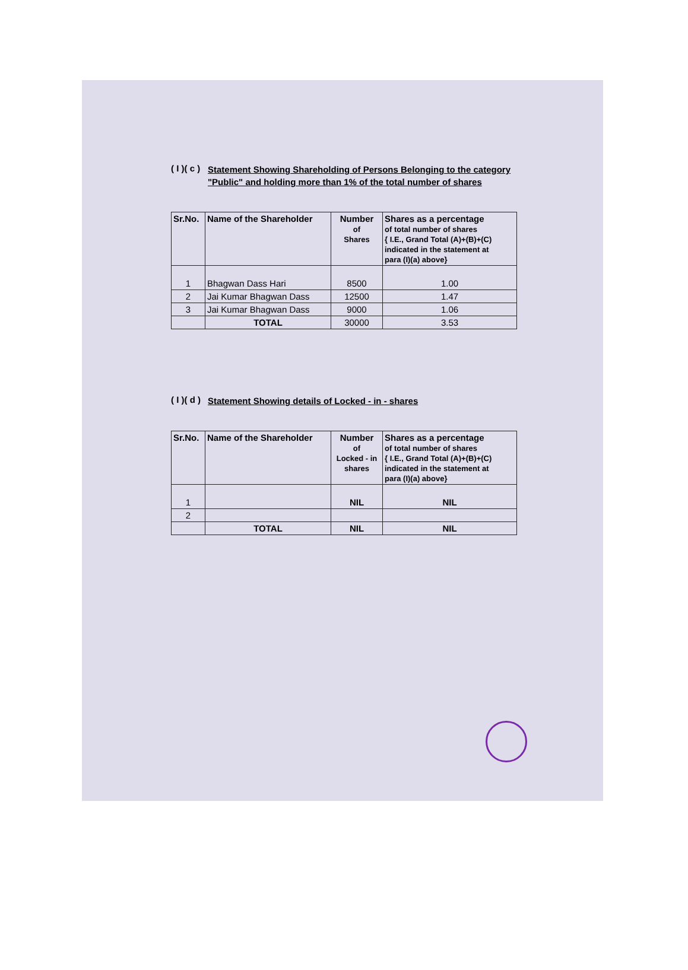( I )( c ) Statement Showing Shareholding of Persons Belonging to the category "Public" and holding more than 1% of the total number of shares
| Sr.No. | Name of the Shareholder | Number of Shares | Shares as a percentage of total number of shares { I.E., Grand Total (A)+(B)+(C) indicated in the statement at para (I)(a) above} |
| --- | --- | --- | --- |
| 1 | Bhagwan Dass Hari | 8500 | 1.00 |
| 2 | Jai Kumar Bhagwan Dass | 12500 | 1.47 |
| 3 | Jai Kumar Bhagwan Dass | 9000 | 1.06 |
| | TOTAL | 30000 | 3.53 |
( I )( d ) Statement Showing details of Locked - in - shares
| Sr.No. | Name of the Shareholder | Number of Locked - in shares | Shares as a percentage of total number of shares { I.E., Grand Total (A)+(B)+(C) indicated in the statement at para (I)(a) above} |
| --- | --- | --- | --- |
| 1 | | NIL | NIL |
| 2 | | | |
| | TOTAL | NIL | NIL |